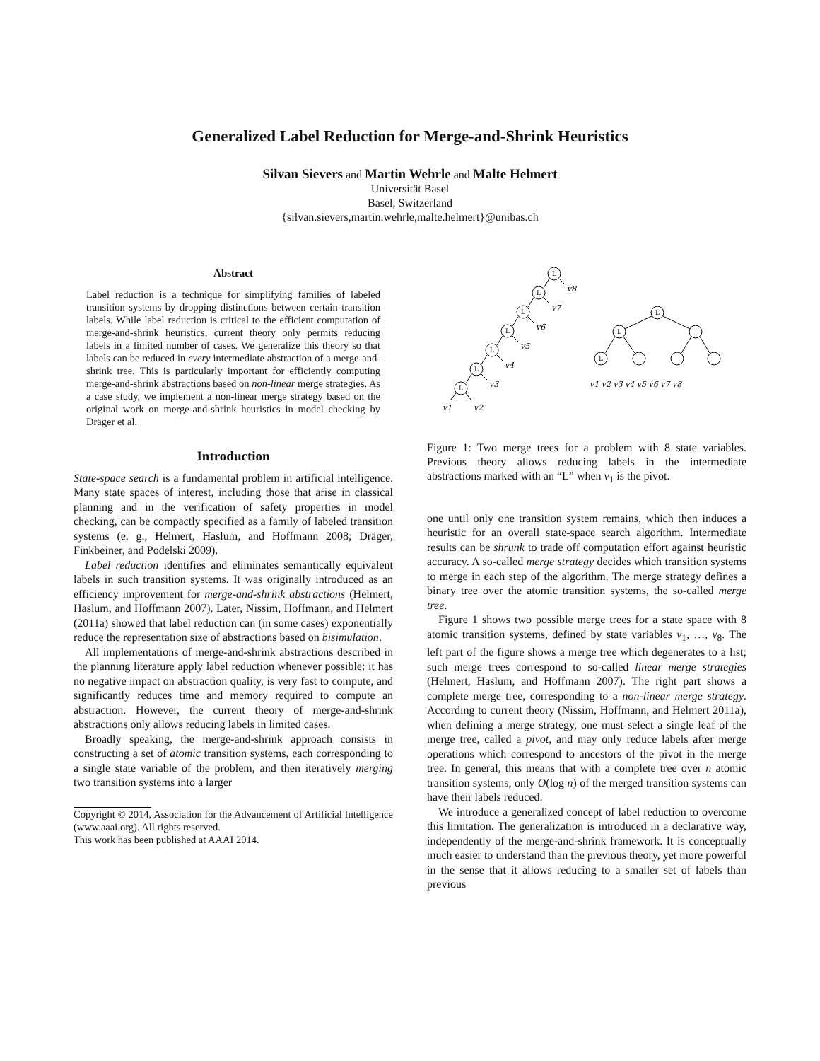Generalized Label Reduction for Merge-and-Shrink Heuristics
Silvan Sievers and Martin Wehrle and Malte Helmert
Universität Basel
Basel, Switzerland
{silvan.sievers,martin.wehrle,malte.helmert}@unibas.ch
Abstract
Label reduction is a technique for simplifying families of labeled transition systems by dropping distinctions between certain transition labels. While label reduction is critical to the efficient computation of merge-and-shrink heuristics, current theory only permits reducing labels in a limited number of cases. We generalize this theory so that labels can be reduced in every intermediate abstraction of a merge-and-shrink tree. This is particularly important for efficiently computing merge-and-shrink abstractions based on non-linear merge strategies. As a case study, we implement a non-linear merge strategy based on the original work on merge-and-shrink heuristics in model checking by Dräger et al.
Introduction
State-space search is a fundamental problem in artificial intelligence. Many state spaces of interest, including those that arise in classical planning and in the verification of safety properties in model checking, can be compactly specified as a family of labeled transition systems (e. g., Helmert, Haslum, and Hoffmann 2008; Dräger, Finkbeiner, and Podelski 2009).
Label reduction identifies and eliminates semantically equivalent labels in such transition systems. It was originally introduced as an efficiency improvement for merge-and-shrink abstractions (Helmert, Haslum, and Hoffmann 2007). Later, Nissim, Hoffmann, and Helmert (2011a) showed that label reduction can (in some cases) exponentially reduce the representation size of abstractions based on bisimulation.
All implementations of merge-and-shrink abstractions described in the planning literature apply label reduction whenever possible: it has no negative impact on abstraction quality, is very fast to compute, and significantly reduces time and memory required to compute an abstraction. However, the current theory of merge-and-shrink abstractions only allows reducing labels in limited cases.
Broadly speaking, the merge-and-shrink approach consists in constructing a set of atomic transition systems, each corresponding to a single state variable of the problem, and then iteratively merging two transition systems into a larger
Copyright © 2014, Association for the Advancement of Artificial Intelligence (www.aaai.org). All rights reserved.
This work has been published at AAAI 2014.
L
L
L
L
L
L
L
L
L
L
v8
v7
v6
v5
v4
v3
v1
v2
v1 v2 v3 v4 v5 v6 v7 v8
Figure 1: Two merge trees for a problem with 8 state variables. Previous theory allows reducing labels in the intermediate abstractions marked with an “L” when v<sub>1</sub> is the pivot.
one until only one transition system remains, which then induces a heuristic for an overall state-space search algorithm. Intermediate results can be shrunk to trade off computation effort against heuristic accuracy. A so-called merge strategy decides which transition systems to merge in each step of the algorithm. The merge strategy defines a binary tree over the atomic transition systems, the so-called merge tree.
Figure 1 shows two possible merge trees for a state space with 8 atomic transition systems, defined by state variables v<sub>1</sub>, …, v<sub>8</sub>. The left part of the figure shows a merge tree which degenerates to a list; such merge trees correspond to so-called linear merge strategies (Helmert, Haslum, and Hoffmann 2007). The right part shows a complete merge tree, corresponding to a non-linear merge strategy. According to current theory (Nissim, Hoffmann, and Helmert 2011a), when defining a merge strategy, one must select a single leaf of the merge tree, called a pivot, and may only reduce labels after merge operations which correspond to ancestors of the pivot in the merge tree. In general, this means that with a complete tree over n atomic transition systems, only O(log n) of the merged transition systems can have their labels reduced.
We introduce a generalized concept of label reduction to overcome this limitation. The generalization is introduced in a declarative way, independently of the merge-and-shrink framework. It is conceptually much easier to understand than the previous theory, yet more powerful in the sense that it allows reducing to a smaller set of labels than previous